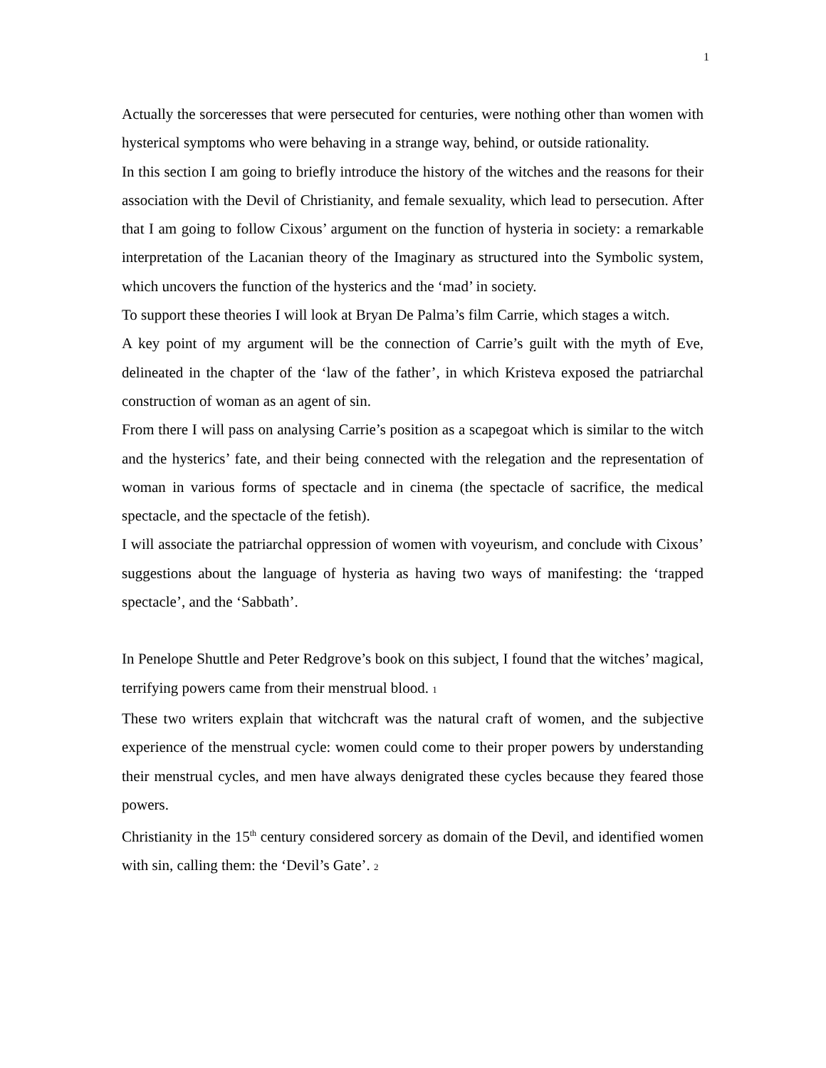1
Actually the sorceresses that were persecuted for centuries, were nothing other than women with hysterical symptoms who were behaving in a strange way, behind, or outside rationality.
In this section I am going to briefly introduce the history of the witches and the reasons for their association with the Devil of Christianity, and female sexuality, which lead to persecution. After that I am going to follow Cixous’ argument on the function of hysteria in society: a remarkable interpretation of the Lacanian theory of the Imaginary as structured into the Symbolic system, which uncovers the function of the hysterics and the ‘mad’ in society.
To support these theories I will look at Bryan De Palma’s film Carrie, which stages a witch.
A key point of my argument will be the connection of Carrie’s guilt with the myth of Eve, delineated in the chapter of the ‘law of the father’, in which Kristeva exposed the patriarchal construction of woman as an agent of sin.
From there I will pass on analysing Carrie’s position as a scapegoat which is similar to the witch and the hysterics’ fate, and their being connected with the relegation and the representation of woman in various forms of spectacle and in cinema (the spectacle of sacrifice, the medical spectacle, and the spectacle of the fetish).
I will associate the patriarchal oppression of women with voyeurism, and conclude with Cixous’ suggestions about the language of hysteria as having two ways of manifesting: the ‘trapped spectacle’, and the ‘Sabbath’.
In Penelope Shuttle and Peter Redgrove’s book on this subject, I found that the witches’ magical, terrifying powers came from their menstrual blood. 1
These two writers explain that witchcraft was the natural craft of women, and the subjective experience of the menstrual cycle: women could come to their proper powers by understanding their menstrual cycles, and men have always denigrated these cycles because they feared those powers.
Christianity in the 15<sup>th</sup> century considered sorcery as domain of the Devil, and identified women with sin, calling them: the ‘Devil’s Gate’. 2